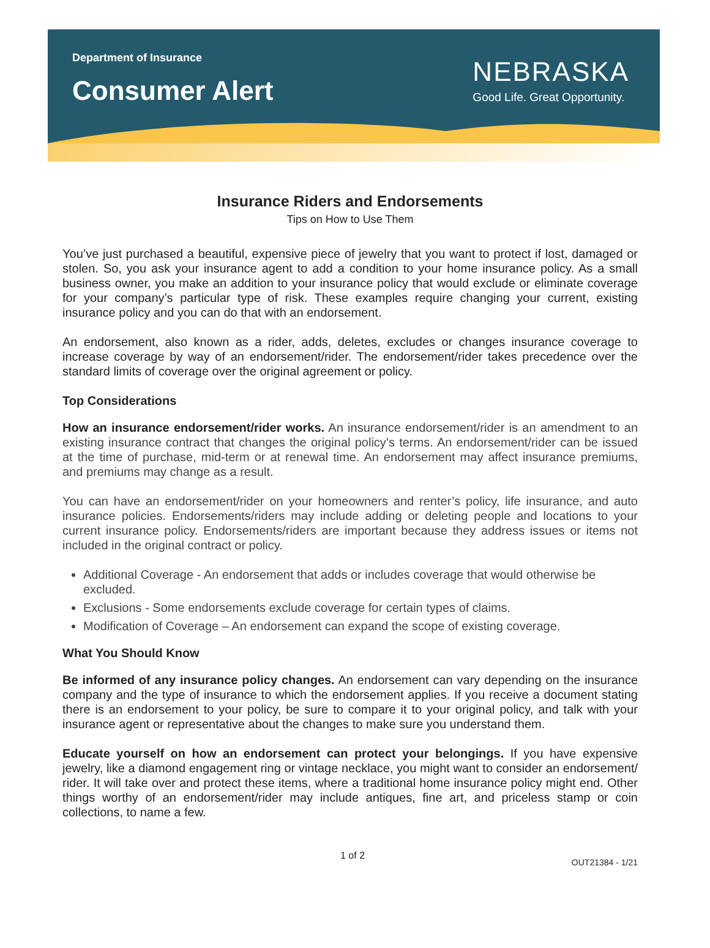Department of Insurance
Consumer Alert
NEBRASKA
Good Life. Great Opportunity.
Insurance Riders and Endorsements
Tips on How to Use Them
You’ve just purchased a beautiful, expensive piece of jewelry that you want to protect if lost, damaged or stolen. So, you ask your insurance agent to add a condition to your home insurance policy. As a small business owner, you make an addition to your insurance policy that would exclude or eliminate coverage for your company’s particular type of risk. These examples require changing your current, existing insurance policy and you can do that with an endorsement.
An endorsement, also known as a rider, adds, deletes, excludes or changes insurance coverage to increase coverage by way of an endorsement/rider. The endorsement/rider takes precedence over the standard limits of coverage over the original agreement or policy.
Top Considerations
How an insurance endorsement/rider works. An insurance endorsement/rider is an amendment to an existing insurance contract that changes the original policy’s terms. An endorsement/rider can be issued at the time of purchase, mid-term or at renewal time. An endorsement may affect insurance premiums, and premiums may change as a result.
You can have an endorsement/rider on your homeowners and renter’s policy, life insurance, and auto insurance policies. Endorsements/riders may include adding or deleting people and locations to your current insurance policy. Endorsements/riders are important because they address issues or items not included in the original contract or policy.
Additional Coverage - An endorsement that adds or includes coverage that would otherwise be excluded.
Exclusions - Some endorsements exclude coverage for certain types of claims.
Modification of Coverage – An endorsement can expand the scope of existing coverage.
What You Should Know
Be informed of any insurance policy changes. An endorsement can vary depending on the insurance company and the type of insurance to which the endorsement applies. If you receive a document stating there is an endorsement to your policy, be sure to compare it to your original policy, and talk with your insurance agent or representative about the changes to make sure you understand them.
Educate yourself on how an endorsement can protect your belongings. If you have expensive jewelry, like a diamond engagement ring or vintage necklace, you might want to consider an endorsement/ rider. It will take over and protect these items, where a traditional home insurance policy might end. Other things worthy of an endorsement/rider may include antiques, fine art, and priceless stamp or coin collections, to name a few.
1 of 2 OUT21384 - 1/21